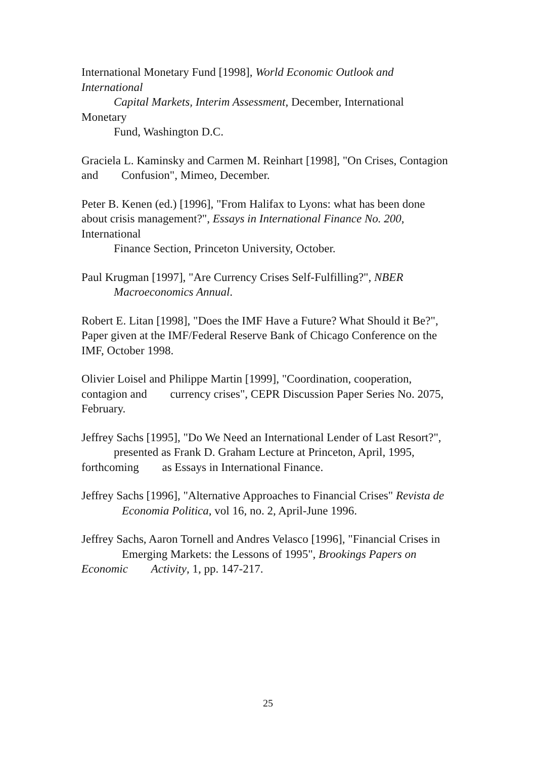International Monetary Fund [1998], World Economic Outlook and International
Capital Markets, Interim Assessment, December, International Monetary
Fund, Washington D.C.
Graciela L. Kaminsky and Carmen M. Reinhart [1998], "On Crises, Contagion and Confusion", Mimeo, December.
Peter B. Kenen (ed.) [1996], "From Halifax to Lyons: what has been done about crisis management?", Essays in International Finance No. 200, International
Finance Section, Princeton University, October.
Paul Krugman [1997], "Are Currency Crises Self-Fulfilling?", NBER
Macroeconomics Annual.
Robert E. Litan [1998], "Does the IMF Have a Future? What Should it Be?", Paper given at the IMF/Federal Reserve Bank of Chicago Conference on the IMF, October 1998.
Olivier Loisel and Philippe Martin [1999], "Coordination, cooperation, contagion and currency crises", CEPR Discussion Paper Series No. 2075, February.
Jeffrey Sachs [1995], "Do We Need an International Lender of Last Resort?",
presented as Frank D. Graham Lecture at Princeton, April, 1995, forthcoming as Essays in International Finance.
Jeffrey Sachs [1996], "Alternative Approaches to Financial Crises" Revista de Economia Politica, vol 16, no. 2, April-June 1996.
Jeffrey Sachs, Aaron Tornell and Andres Velasco [1996], "Financial Crises in Emerging Markets: the Lessons of 1995", Brookings Papers on Economic Activity, 1, pp. 147-217.
25